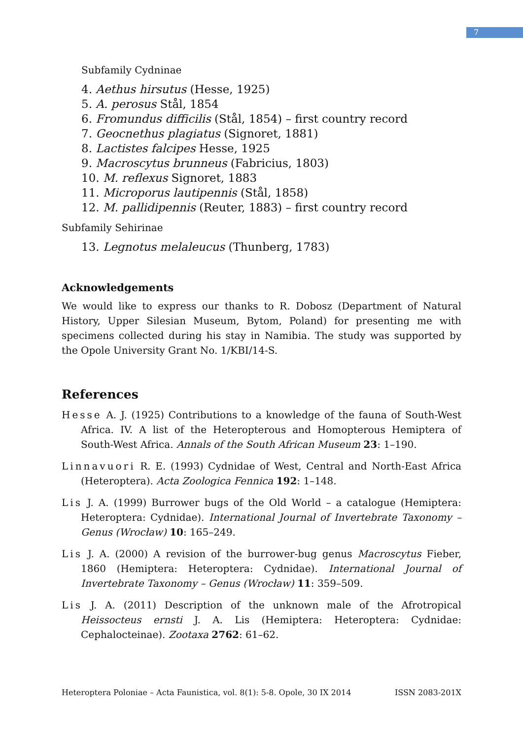7
Subfamily Cydninae
4. Aethus hirsutus (Hesse, 1925)
5. A. perosus Stål, 1854
6. Fromundus difficilis (Stål, 1854) – first country record
7. Geocnethus plagiatus (Signoret, 1881)
8. Lactistes falcipes Hesse, 1925
9. Macroscytus brunneus (Fabricius, 1803)
10. M. reflexus Signoret, 1883
11. Microporus lautipennis (Stål, 1858)
12. M. pallidipennis (Reuter, 1883) – first country record
Subfamily Sehirinae
13. Legnotus melaleucus (Thunberg, 1783)
Acknowledgements
We would like to express our thanks to R. Dobosz (Department of Natural History, Upper Silesian Museum, Bytom, Poland) for presenting me with specimens collected during his stay in Namibia. The study was supported by the Opole University Grant No. 1/KBI/14-S.
References
Hesse A. J. (1925) Contributions to a knowledge of the fauna of South-West Africa. IV. A list of the Heteropterous and Homopterous Hemiptera of South-West Africa. Annals of the South African Museum 23: 1–190.
Linnavuori R. E. (1993) Cydnidae of West, Central and North-East Africa (Heteroptera). Acta Zoologica Fennica 192: 1–148.
Lis J. A. (1999) Burrower bugs of the Old World – a catalogue (Hemiptera: Heteroptera: Cydnidae). International Journal of Invertebrate Taxonomy – Genus (Wrocław) 10: 165–249.
Lis J. A. (2000) A revision of the burrower-bug genus Macroscytus Fieber, 1860 (Hemiptera: Heteroptera: Cydnidae). International Journal of Invertebrate Taxonomy – Genus (Wrocław) 11: 359–509.
Lis J. A. (2011) Description of the unknown male of the Afrotropical Heissocteus ernsti J. A. Lis (Hemiptera: Heteroptera: Cydnidae: Cephalocteinae). Zootaxa 2762: 61–62.
Heteroptera Poloniae – Acta Faunistica, vol. 8(1): 5-8. Opole, 30 IX 2014 ISSN 2083-201X